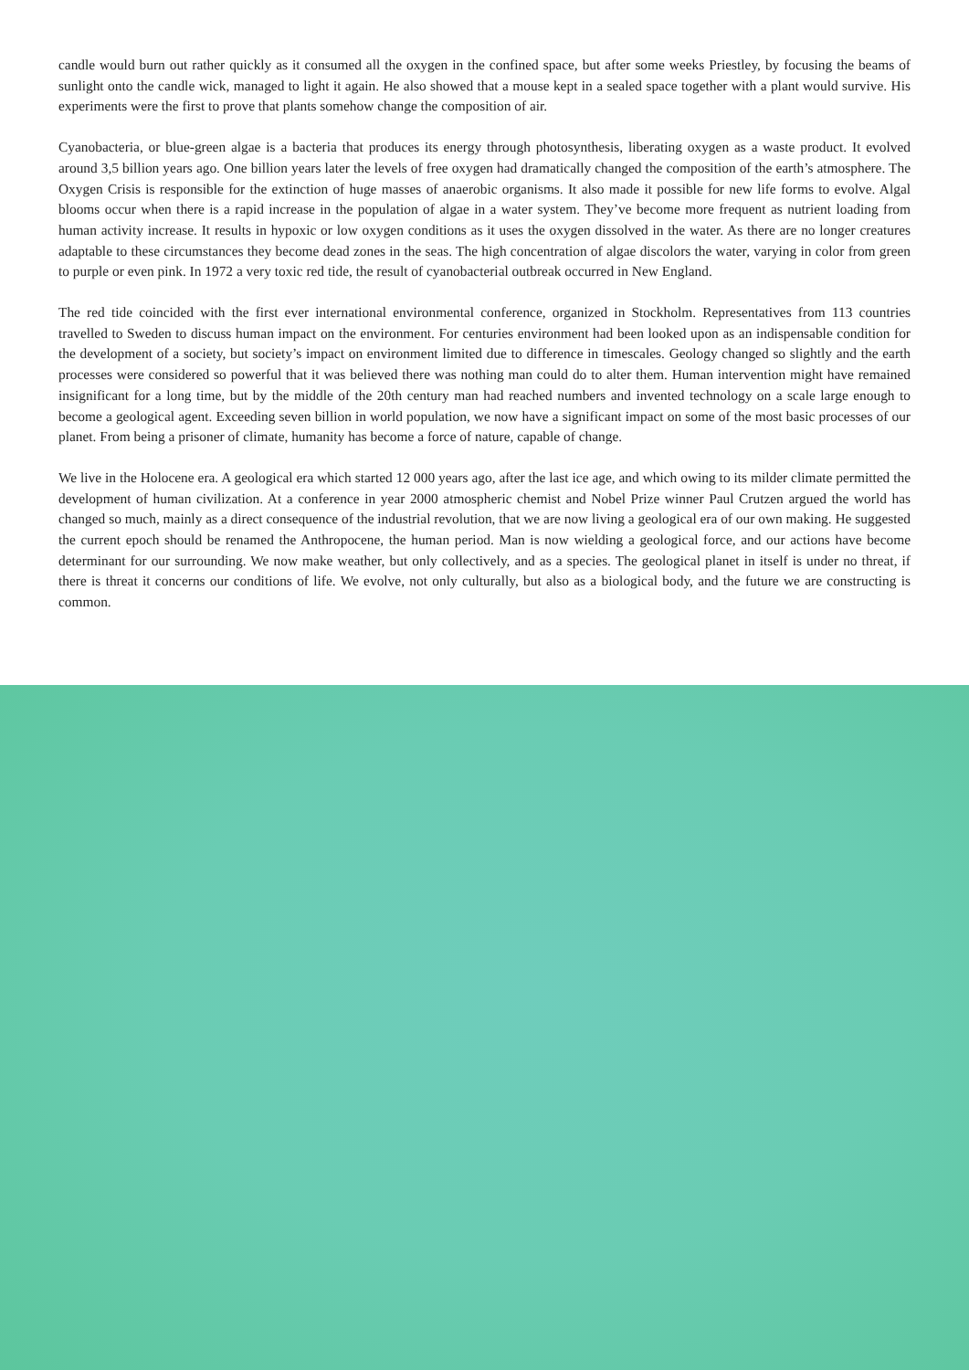candle would burn out rather quickly as it consumed all the oxygen in the confined space, but after some weeks Priestley, by focusing the beams of sunlight onto the candle wick, managed to light it again. He also showed that a mouse kept in a sealed space together with a plant would survive. His experiments were the first to prove that plants somehow change the composition of air.
Cyanobacteria, or blue-green algae is a bacteria that produces its energy through photosynthesis, liberating oxygen as a waste product. It evolved around 3,5 billion years ago. One billion years later the levels of free oxygen had dramatically changed the composition of the earth’s atmosphere. The Oxygen Crisis is responsible for the extinction of huge masses of anaerobic organisms. It also made it possible for new life forms to evolve. Algal blooms occur when there is a rapid increase in the population of algae in a water system. They’ve become more frequent as nutrient loading from human activity increase. It results in hypoxic or low oxygen conditions as it uses the oxygen dissolved in the water. As there are no longer creatures adaptable to these circumstances they become dead zones in the seas. The high concentration of algae discolors the water, varying in color from green to purple or even pink. In 1972 a very toxic red tide, the result of cyanobacterial outbreak occurred in New England.
The red tide coincided with the first ever international environmental conference, organized in Stockholm. Representatives from 113 countries travelled to Sweden to discuss human impact on the environment. For centuries environment had been looked upon as an indispensable condition for the development of a society, but society’s impact on environment limited due to difference in timescales. Geology changed so slightly and the earth processes were considered so powerful that it was believed there was nothing man could do to alter them. Human intervention might have remained insignificant for a long time, but by the middle of the 20th century man had reached numbers and invented technology on a scale large enough to become a geological agent. Exceeding seven billion in world population, we now have a significant impact on some of the most basic processes of our planet. From being a prisoner of climate, humanity has become a force of nature, capable of change.
We live in the Holocene era. A geological era which started 12 000 years ago, after the last ice age, and which owing to its milder climate permitted the development of human civilization. At a conference in year 2000 atmospheric chemist and Nobel Prize winner Paul Crutzen argued the world has changed so much, mainly as a direct consequence of the industrial revolution, that we are now living a geological era of our own making. He suggested the current epoch should be renamed the Anthropocene, the human period. Man is now wielding a geological force, and our actions have become determinant for our surrounding. We now make weather, but only collectively, and as a species. The geological planet in itself is under no threat, if there is threat it concerns our conditions of life. We evolve, not only culturally, but also as a biological body, and the future we are constructing is common.